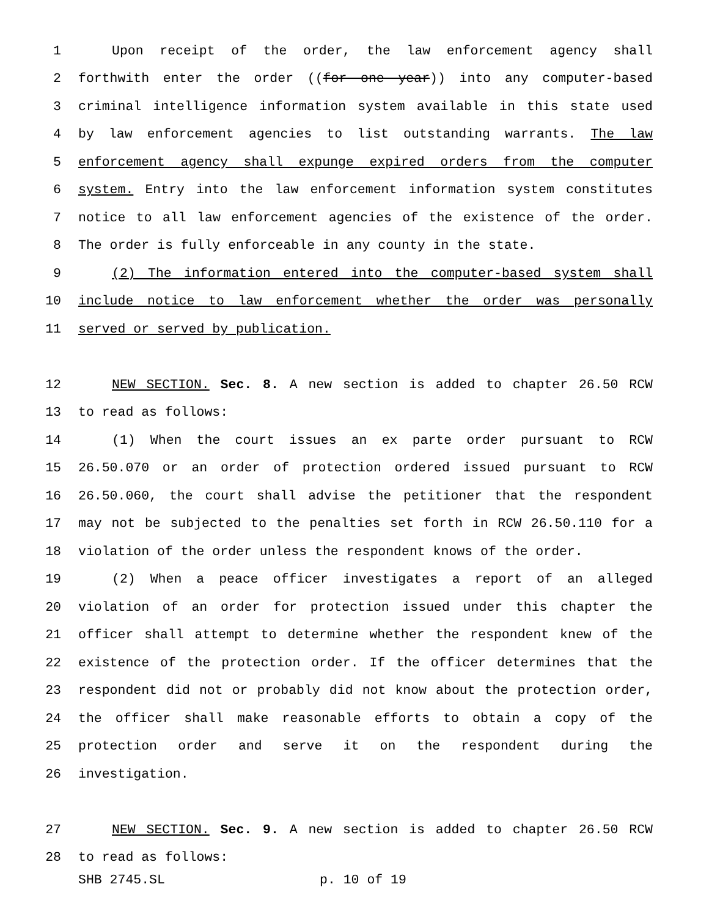1 Upon receipt of the order, the law enforcement agency shall
2 forthwith enter the order ((for one year)) into any computer-based
3 criminal intelligence information system available in this state used
4 by law enforcement agencies to list outstanding warrants. The law
5 enforcement agency shall expunge expired orders from the computer
6 system. Entry into the law enforcement information system constitutes
7 notice to all law enforcement agencies of the existence of the order.
8 The order is fully enforceable in any county in the state.
9 (2) The information entered into the computer-based system shall
10 include notice to law enforcement whether the order was personally
11 served or served by publication.
12 NEW SECTION. Sec. 8. A new section is added to chapter 26.50 RCW
13 to read as follows:
14 (1) When the court issues an ex parte order pursuant to RCW
15 26.50.070 or an order of protection ordered issued pursuant to RCW
16 26.50.060, the court shall advise the petitioner that the respondent
17 may not be subjected to the penalties set forth in RCW 26.50.110 for a
18 violation of the order unless the respondent knows of the order.
19 (2) When a peace officer investigates a report of an alleged
20 violation of an order for protection issued under this chapter the
21 officer shall attempt to determine whether the respondent knew of the
22 existence of the protection order. If the officer determines that the
23 respondent did not or probably did not know about the protection order,
24 the officer shall make reasonable efforts to obtain a copy of the
25 protection order and serve it on the respondent during the
26 investigation.
27 NEW SECTION. Sec. 9. A new section is added to chapter 26.50 RCW
28 to read as follows:
SHB 2745.SL p. 10 of 19